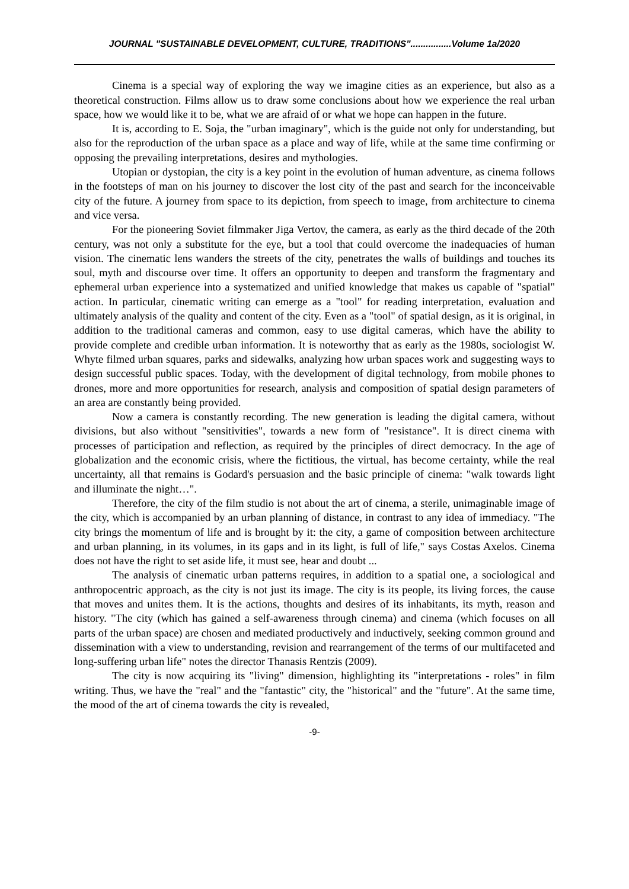JOURNAL "SUSTAINABLE DEVELOPMENT, CULTURE, TRADITIONS"................Volume 1a/2020
Cinema is a special way of exploring the way we imagine cities as an experience, but also as a theoretical construction. Films allow us to draw some conclusions about how we experience the real urban space, how we would like it to be, what we are afraid of or what we hope can happen in the future.
It is, according to E. Soja, the "urban imaginary", which is the guide not only for understanding, but also for the reproduction of the urban space as a place and way of life, while at the same time confirming or opposing the prevailing interpretations, desires and mythologies.
Utopian or dystopian, the city is a key point in the evolution of human adventure, as cinema follows in the footsteps of man on his journey to discover the lost city of the past and search for the inconceivable city of the future. A journey from space to its depiction, from speech to image, from architecture to cinema and vice versa.
For the pioneering Soviet filmmaker Jiga Vertov, the camera, as early as the third decade of the 20th century, was not only a substitute for the eye, but a tool that could overcome the inadequacies of human vision. The cinematic lens wanders the streets of the city, penetrates the walls of buildings and touches its soul, myth and discourse over time. It offers an opportunity to deepen and transform the fragmentary and ephemeral urban experience into a systematized and unified knowledge that makes us capable of "spatial" action. In particular, cinematic writing can emerge as a "tool" for reading interpretation, evaluation and ultimately analysis of the quality and content of the city. Even as a "tool" of spatial design, as it is original, in addition to the traditional cameras and common, easy to use digital cameras, which have the ability to provide complete and credible urban information. It is noteworthy that as early as the 1980s, sociologist W. Whyte filmed urban squares, parks and sidewalks, analyzing how urban spaces work and suggesting ways to design successful public spaces. Today, with the development of digital technology, from mobile phones to drones, more and more opportunities for research, analysis and composition of spatial design parameters of an area are constantly being provided.
Now a camera is constantly recording. The new generation is leading the digital camera, without divisions, but also without "sensitivities", towards a new form of "resistance". It is direct cinema with processes of participation and reflection, as required by the principles of direct democracy. In the age of globalization and the economic crisis, where the fictitious, the virtual, has become certainty, while the real uncertainty, all that remains is Godard's persuasion and the basic principle of cinema: "walk towards light and illuminate the night…".
Therefore, the city of the film studio is not about the art of cinema, a sterile, unimaginable image of the city, which is accompanied by an urban planning of distance, in contrast to any idea of immediacy. "The city brings the momentum of life and is brought by it: the city, a game of composition between architecture and urban planning, in its volumes, in its gaps and in its light, is full of life," says Costas Axelos. Cinema does not have the right to set aside life, it must see, hear and doubt ...
The analysis of cinematic urban patterns requires, in addition to a spatial one, a sociological and anthropocentric approach, as the city is not just its image. The city is its people, its living forces, the cause that moves and unites them. It is the actions, thoughts and desires of its inhabitants, its myth, reason and history. "The city (which has gained a self-awareness through cinema) and cinema (which focuses on all parts of the urban space) are chosen and mediated productively and inductively, seeking common ground and dissemination with a view to understanding, revision and rearrangement of the terms of our multifaceted and long-suffering urban life" notes the director Thanasis Rentzis (2009).
The city is now acquiring its "living" dimension, highlighting its "interpretations - roles" in film writing. Thus, we have the "real" and the "fantastic" city, the "historical" and the "future". At the same time, the mood of the art of cinema towards the city is revealed,
-9-